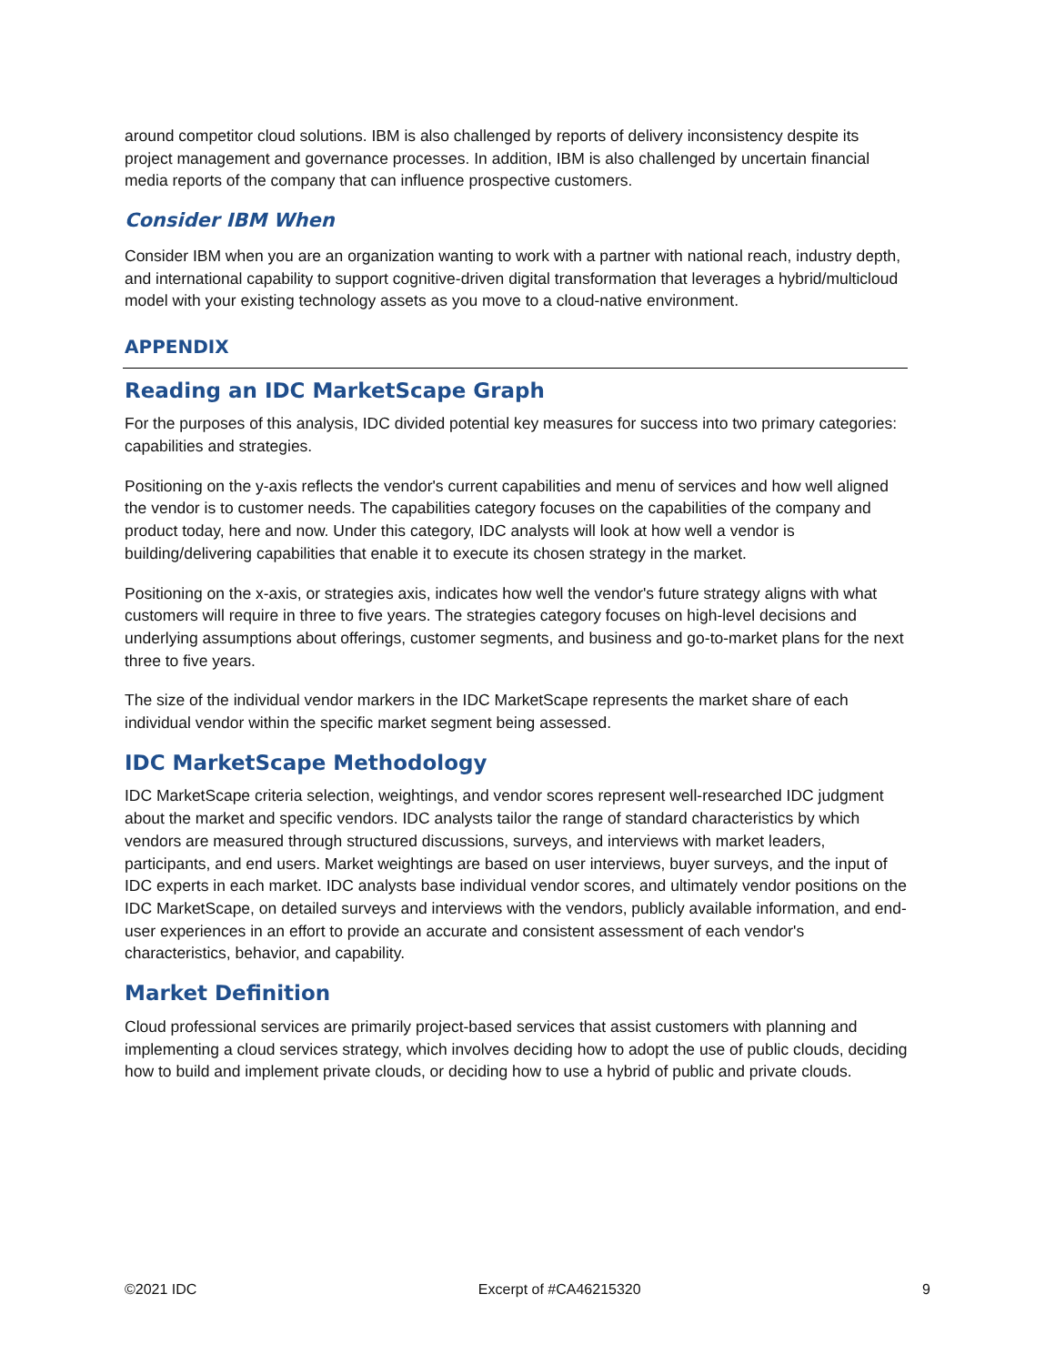around competitor cloud solutions. IBM is also challenged by reports of delivery inconsistency despite its project management and governance processes. In addition, IBM is also challenged by uncertain financial media reports of the company that can influence prospective customers.
Consider IBM When
Consider IBM when you are an organization wanting to work with a partner with national reach, industry depth, and international capability to support cognitive-driven digital transformation that leverages a hybrid/multicloud model with your existing technology assets as you move to a cloud-native environment.
APPENDIX
Reading an IDC MarketScape Graph
For the purposes of this analysis, IDC divided potential key measures for success into two primary categories: capabilities and strategies.
Positioning on the y-axis reflects the vendor's current capabilities and menu of services and how well aligned the vendor is to customer needs. The capabilities category focuses on the capabilities of the company and product today, here and now. Under this category, IDC analysts will look at how well a vendor is building/delivering capabilities that enable it to execute its chosen strategy in the market.
Positioning on the x-axis, or strategies axis, indicates how well the vendor's future strategy aligns with what customers will require in three to five years. The strategies category focuses on high-level decisions and underlying assumptions about offerings, customer segments, and business and go-to-market plans for the next three to five years.
The size of the individual vendor markers in the IDC MarketScape represents the market share of each individual vendor within the specific market segment being assessed.
IDC MarketScape Methodology
IDC MarketScape criteria selection, weightings, and vendor scores represent well-researched IDC judgment about the market and specific vendors. IDC analysts tailor the range of standard characteristics by which vendors are measured through structured discussions, surveys, and interviews with market leaders, participants, and end users. Market weightings are based on user interviews, buyer surveys, and the input of IDC experts in each market. IDC analysts base individual vendor scores, and ultimately vendor positions on the IDC MarketScape, on detailed surveys and interviews with the vendors, publicly available information, and end-user experiences in an effort to provide an accurate and consistent assessment of each vendor's characteristics, behavior, and capability.
Market Definition
Cloud professional services are primarily project-based services that assist customers with planning and implementing a cloud services strategy, which involves deciding how to adopt the use of public clouds, deciding how to build and implement private clouds, or deciding how to use a hybrid of public and private clouds.
©2021 IDC Excerpt of #CA46215320 9